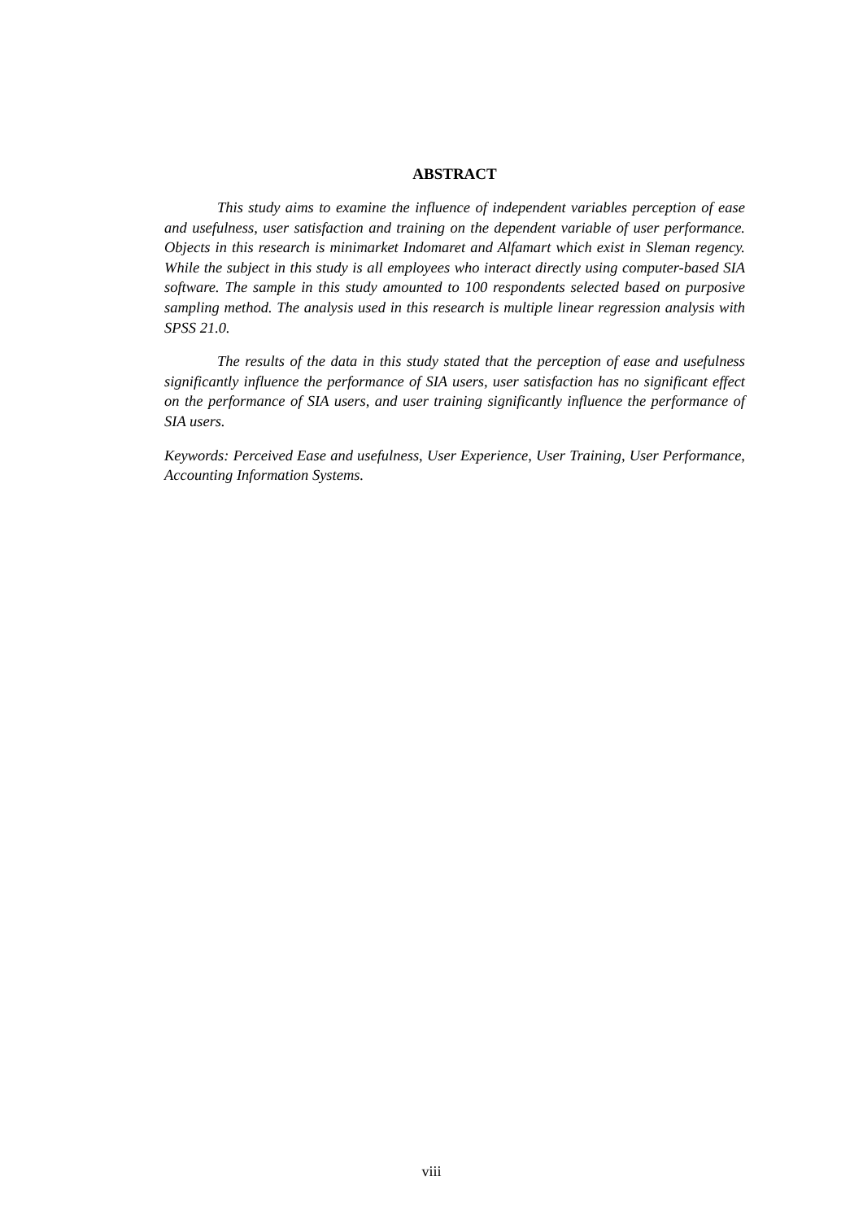ABSTRACT
This study aims to examine the influence of independent variables perception of ease and usefulness, user satisfaction and training on the dependent variable of user performance. Objects in this research is minimarket Indomaret and Alfamart which exist in Sleman regency. While the subject in this study is all employees who interact directly using computer-based SIA software. The sample in this study amounted to 100 respondents selected based on purposive sampling method. The analysis used in this research is multiple linear regression analysis with SPSS 21.0.
The results of the data in this study stated that the perception of ease and usefulness significantly influence the performance of SIA users, user satisfaction has no significant effect on the performance of SIA users, and user training significantly influence the performance of SIA users.
Keywords: Perceived Ease and usefulness, User Experience, User Training, User Performance, Accounting Information Systems.
viii